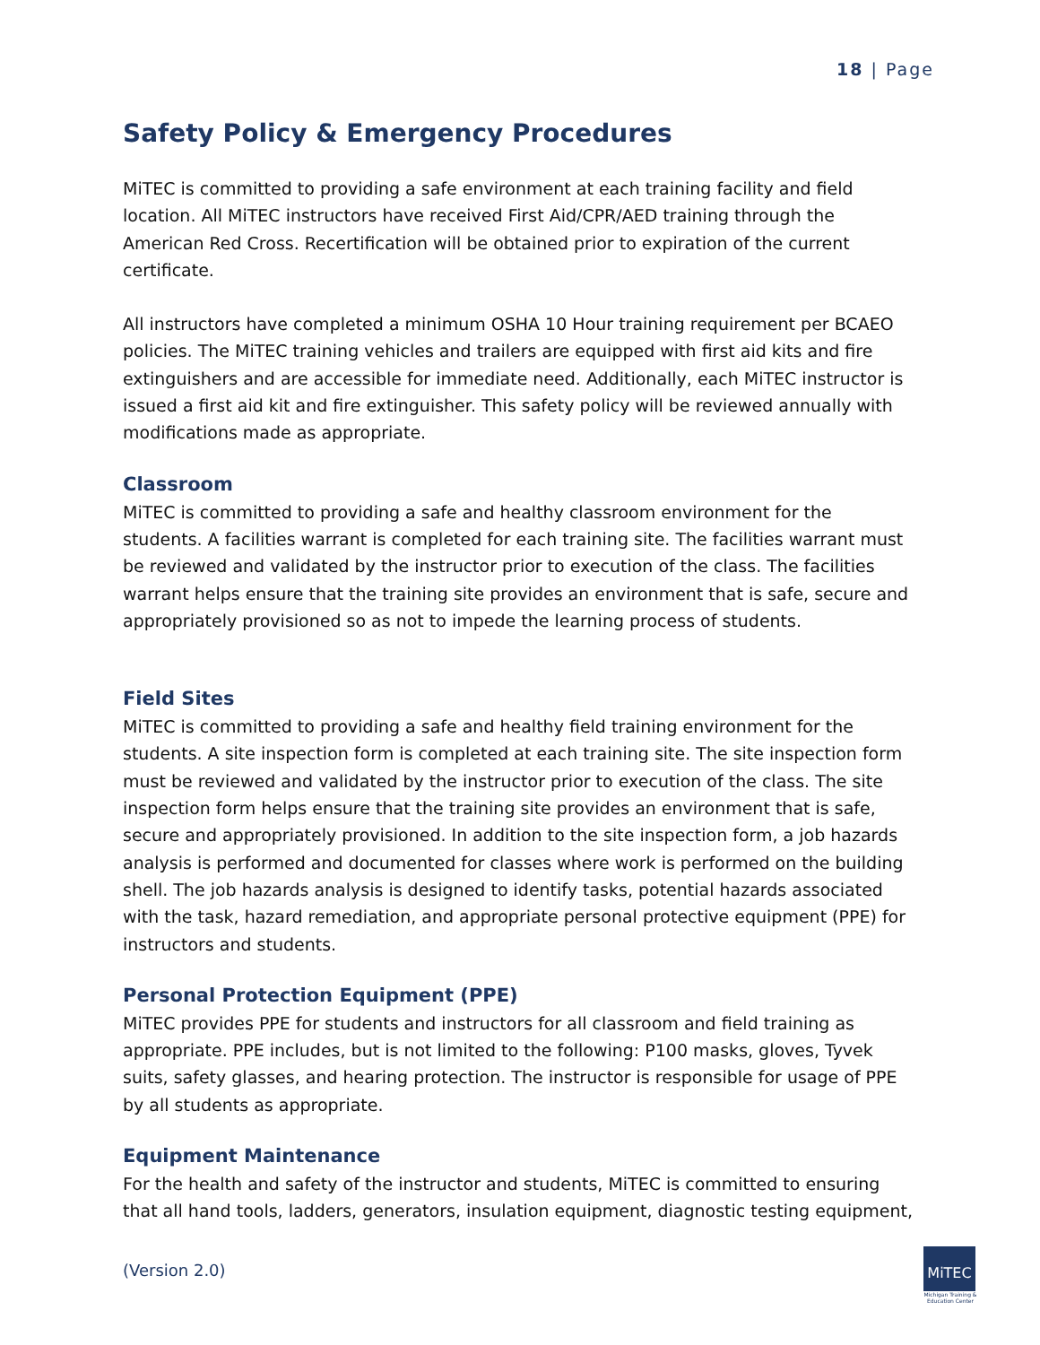18 | Page
Safety Policy & Emergency Procedures
MiTEC is committed to providing a safe environment at each training facility and field location. All MiTEC instructors have received First Aid/CPR/AED training through the American Red Cross. Recertification will be obtained prior to expiration of the current certificate.
All instructors have completed a minimum OSHA 10 Hour training requirement per BCAEO policies. The MiTEC training vehicles and trailers are equipped with first aid kits and fire extinguishers and are accessible for immediate need. Additionally, each MiTEC instructor is issued a first aid kit and fire extinguisher. This safety policy will be reviewed annually with modifications made as appropriate.
Classroom
MiTEC is committed to providing a safe and healthy classroom environment for the students. A facilities warrant is completed for each training site. The facilities warrant must be reviewed and validated by the instructor prior to execution of the class. The facilities warrant helps ensure that the training site provides an environment that is safe, secure and appropriately provisioned so as not to impede the learning process of students.
Field Sites
MiTEC is committed to providing a safe and healthy field training environment for the students. A site inspection form is completed at each training site. The site inspection form must be reviewed and validated by the instructor prior to execution of the class. The site inspection form helps ensure that the training site provides an environment that is safe, secure and appropriately provisioned. In addition to the site inspection form, a job hazards analysis is performed and documented for classes where work is performed on the building shell. The job hazards analysis is designed to identify tasks, potential hazards associated with the task, hazard remediation, and appropriate personal protective equipment (PPE) for instructors and students.
Personal Protection Equipment (PPE)
MiTEC provides PPE for students and instructors for all classroom and field training as appropriate. PPE includes, but is not limited to the following: P100 masks, gloves, Tyvek suits, safety glasses, and hearing protection. The instructor is responsible for usage of PPE by all students as appropriate.
Equipment Maintenance
For the health and safety of the instructor and students, MiTEC is committed to ensuring that all hand tools, ladders, generators, insulation equipment, diagnostic testing equipment,
(Version 2.0)
MiTEC
Michigan Training & Education Center